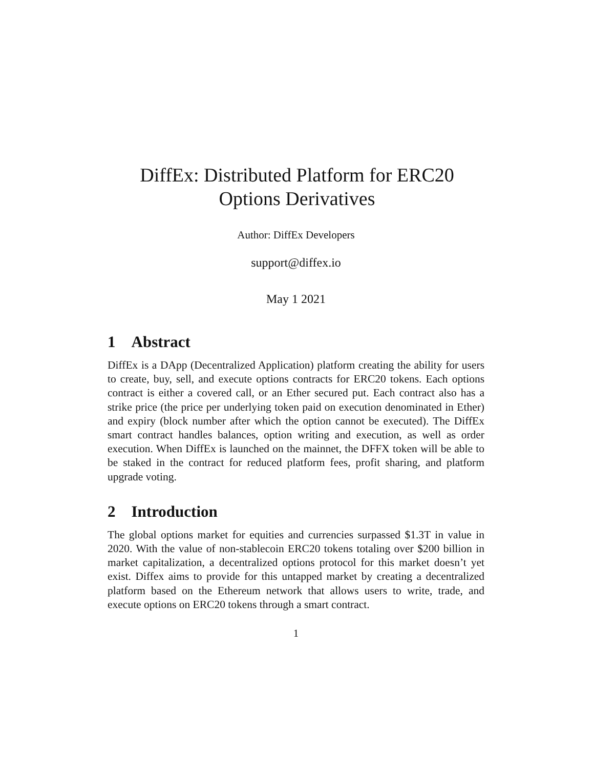DiffEx: Distributed Platform for ERC20
Options Derivatives
Author: DiffEx Developers
support@diffex.io
May 1 2021
1 Abstract
DiffEx is a DApp (Decentralized Application) platform creating the ability for users to create, buy, sell, and execute options contracts for ERC20 tokens. Each options contract is either a covered call, or an Ether secured put. Each contract also has a strike price (the price per underlying token paid on execution denominated in Ether) and expiry (block number after which the option cannot be executed). The DiffEx smart contract handles balances, option writing and execution, as well as order execution. When DiffEx is launched on the mainnet, the DFFX token will be able to be staked in the contract for reduced platform fees, profit sharing, and platform upgrade voting.
2 Introduction
The global options market for equities and currencies surpassed $1.3T in value in 2020. With the value of non-stablecoin ERC20 tokens totaling over $200 billion in market capitalization, a decentralized options protocol for this market doesn’t yet exist. Diffex aims to provide for this untapped market by creating a decentralized platform based on the Ethereum network that allows users to write, trade, and execute options on ERC20 tokens through a smart contract.
1